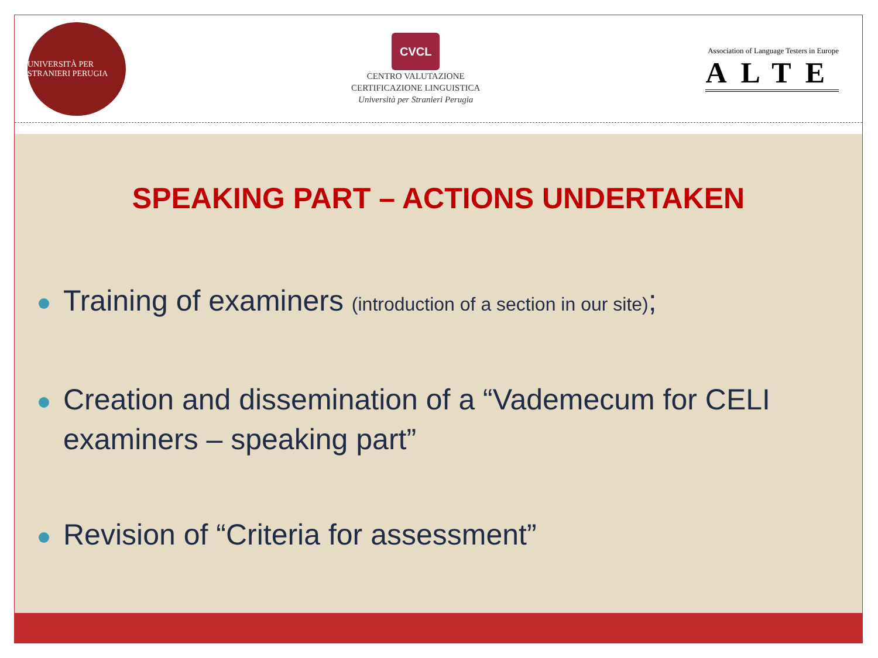UNIVERSITÀ PER STRANIERI PERUGIA
CVCL
CENTRO VALUTAZIONE
CERTIFICAZIONE LINGUISTICA
Università per Stranieri Perugia
Association of Language Testers in Europe
ALTE
SPEAKING PART – ACTIONS UNDERTAKEN
Training of examiners (introduction of a section in our site);
Creation and dissemination of a “Vademecum for CELI examiners – speaking part”
Revision of “Criteria for assessment”